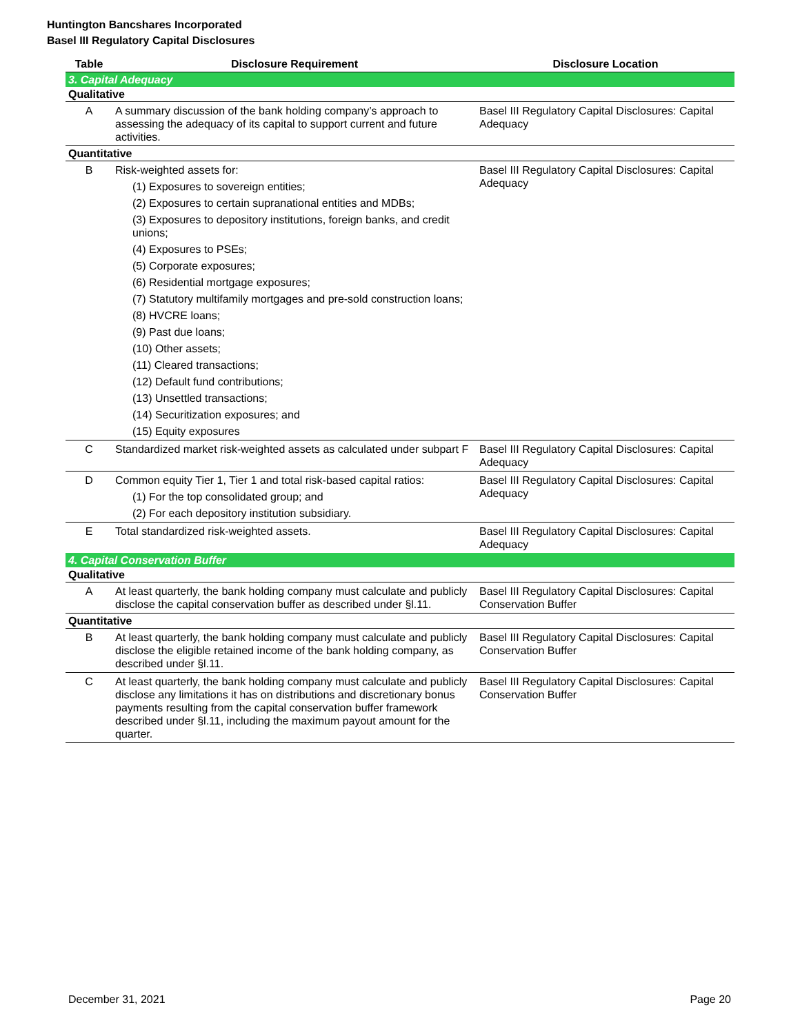Huntington Bancshares Incorporated
Basel III Regulatory Capital Disclosures
| Table | Disclosure Requirement | Disclosure Location |
| --- | --- | --- |
| 3. Capital Adequacy | | |
| Qualitative | | |
| A | A summary discussion of the bank holding company’s approach to assessing the adequacy of its capital to support current and future activities. | Basel III Regulatory Capital Disclosures: Capital Adequacy |
| Quantitative | | |
| B | Risk-weighted assets for: (1) Exposures to sovereign entities; (2) Exposures to certain supranational entities and MDBs; (3) Exposures to depository institutions, foreign banks, and credit unions; (4) Exposures to PSEs; (5) Corporate exposures; (6) Residential mortgage exposures; (7) Statutory multifamily mortgages and pre-sold construction loans; (8) HVCRE loans; (9) Past due loans; (10) Other assets; (11) Cleared transactions; (12) Default fund contributions; (13) Unsettled transactions; (14) Securitization exposures; and (15) Equity exposures | Basel III Regulatory Capital Disclosures: Capital Adequacy |
| C | Standardized market risk-weighted assets as calculated under subpart F | Basel III Regulatory Capital Disclosures: Capital Adequacy |
| D | Common equity Tier 1, Tier 1 and total risk-based capital ratios: (1) For the top consolidated group; and (2) For each depository institution subsidiary. | Basel III Regulatory Capital Disclosures: Capital Adequacy |
| E | Total standardized risk-weighted assets. | Basel III Regulatory Capital Disclosures: Capital Adequacy |
| 4. Capital Conservation Buffer | | |
| Qualitative | | |
| A | At least quarterly, the bank holding company must calculate and publicly disclose the capital conservation buffer as described under §l.11. | Basel III Regulatory Capital Disclosures: Capital Conservation Buffer |
| Quantitative | | |
| B | At least quarterly, the bank holding company must calculate and publicly disclose the eligible retained income of the bank holding company, as described under §l.11. | Basel III Regulatory Capital Disclosures: Capital Conservation Buffer |
| C | At least quarterly, the bank holding company must calculate and publicly disclose any limitations it has on distributions and discretionary bonus payments resulting from the capital conservation buffer framework described under §l.11, including the maximum payout amount for the quarter. | Basel III Regulatory Capital Disclosures: Capital Conservation Buffer |
December 31, 2021 Page 20